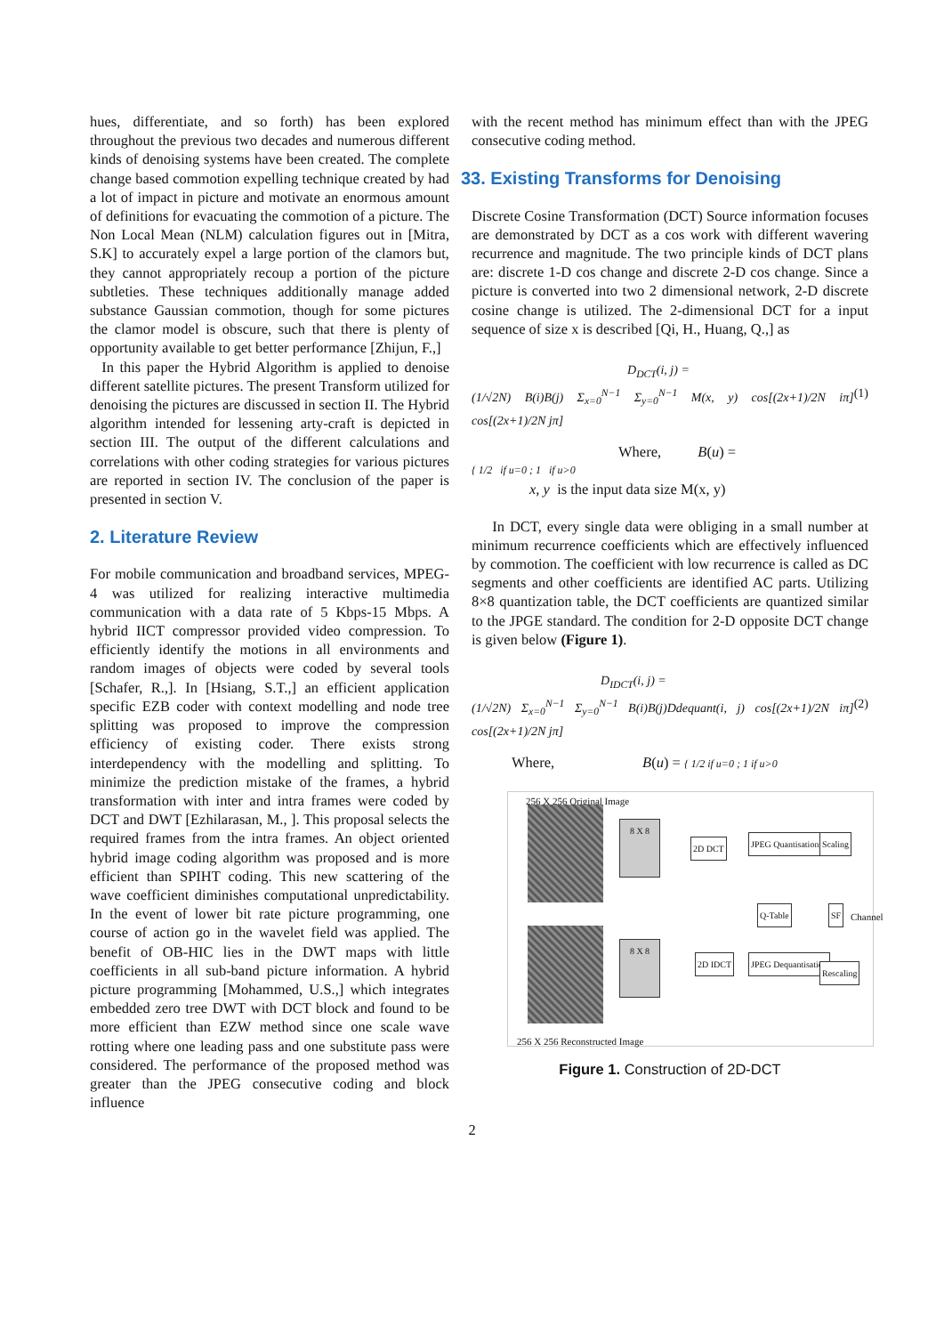hues, differentiate, and so forth) has been explored throughout the previous two decades and numerous different kinds of denoising systems have been created. The complete change based commotion expelling technique created by had a lot of impact in picture and motivate an enormous amount of definitions for evacuating the commotion of a picture. The Non Local Mean (NLM) calculation figures out in [Mitra, S.K] to accurately expel a large portion of the clamors but, they cannot appropriately recoup a portion of the picture subtleties. These techniques additionally manage added substance Gaussian commotion, though for some pictures the clamor model is obscure, such that there is plenty of opportunity available to get better performance [Zhijun, F.,]
In this paper the Hybrid Algorithm is applied to denoise different satellite pictures. The present Transform utilized for denoising the pictures are discussed in section II. The Hybrid algorithm intended for lessening arty-craft is depicted in section III. The output of the different calculations and correlations with other coding strategies for various pictures are reported in section IV. The conclusion of the paper is presented in section V.
2. Literature Review
For mobile communication and broadband services, MPEG-4 was utilized for realizing interactive multimedia communication with a data rate of 5 Kbps-15 Mbps. A hybrid IICT compressor provided video compression. To efficiently identify the motions in all environments and random images of objects were coded by several tools [Schafer, R.,]. In [Hsiang, S.T.,] an efficient application specific EZB coder with context modelling and node tree splitting was proposed to improve the compression efficiency of existing coder. There exists strong interdependency with the modelling and splitting. To minimize the prediction mistake of the frames, a hybrid transformation with inter and intra frames were coded by DCT and DWT [Ezhilarasan, M., ]. This proposal selects the required frames from the intra frames. An object oriented hybrid image coding algorithm was proposed and is more efficient than SPIHT coding. This new scattering of the wave coefficient diminishes computational unpredictability. In the event of lower bit rate picture programming, one course of action go in the wavelet field was applied. The benefit of OB-HIC lies in the DWT maps with little coefficients in all sub-band picture information. A hybrid picture programming [Mohammed, U.S.,] which integrates embedded zero tree DWT with DCT block and found to be more efficient than EZW method since one scale wave rotting where one leading pass and one substitute pass were considered. The performance of the proposed method was greater than the JPEG consecutive coding and block influence
with the recent method has minimum effect than with the JPEG consecutive coding method.
33. Existing Transforms for Denoising
Discrete Cosine Transformation (DCT) Source information focuses are demonstrated by DCT as a cos work with different wavering recurrence and magnitude. The two principle kinds of DCT plans are: discrete 1-D cos change and discrete 2-D cos change. Since a picture is converted into two 2 dimensional network, 2-D discrete cosine change is utilized. The 2-dimensional DCT for a input sequence of size x is described [Qi, H., Huang, Q.,] as
D<sub>DCT</sub>(i, j) =
(1/√2N) B(i)B(j) Σ<sub>x=0</sub><sup>N−1</sup> Σ<sub>y=0</sub><sup>N−1</sup> M(x, y) cos[(2x+1)/2N iπ] cos[(2x+1)/2N jπ] (1)
Where, B(u) =
{ 1/2 if u=0 ; 1 if u>0
x, y is the input data size M(x, y)
In DCT, every single data were obliging in a small number at minimum recurrence coefficients which are effectively influenced by commotion. The coefficient with low recurrence is called as DC segments and other coefficients are identified AC parts. Utilizing 8×8 quantization table, the DCT coefficients are quantized similar to the JPGE standard. The condition for 2-D opposite DCT change is given below (Figure 1).
D<sub>IDCT</sub>(i, j) =
(1/√2N) Σ<sub>x=0</sub><sup>N−1</sup> Σ<sub>y=0</sub><sup>N−1</sup> B(i)B(j)Ddequant(i, j) cos[(2x+1)/2N iπ] cos[(2x+1)/2N jπ] (2)
Where, B(u) = { 1/2 if u=0 ; 1 if u>0
256 X 256 Original Image
8 X 8
2D DCT JPEG Quantisation Scaling
Q-Table SF Channel
8 X 8
2D IDCT JPEG Dequantisation
Rescaling
256 X 256 Reconstructed Image
Figure 1. Construction of 2D-DCT
2